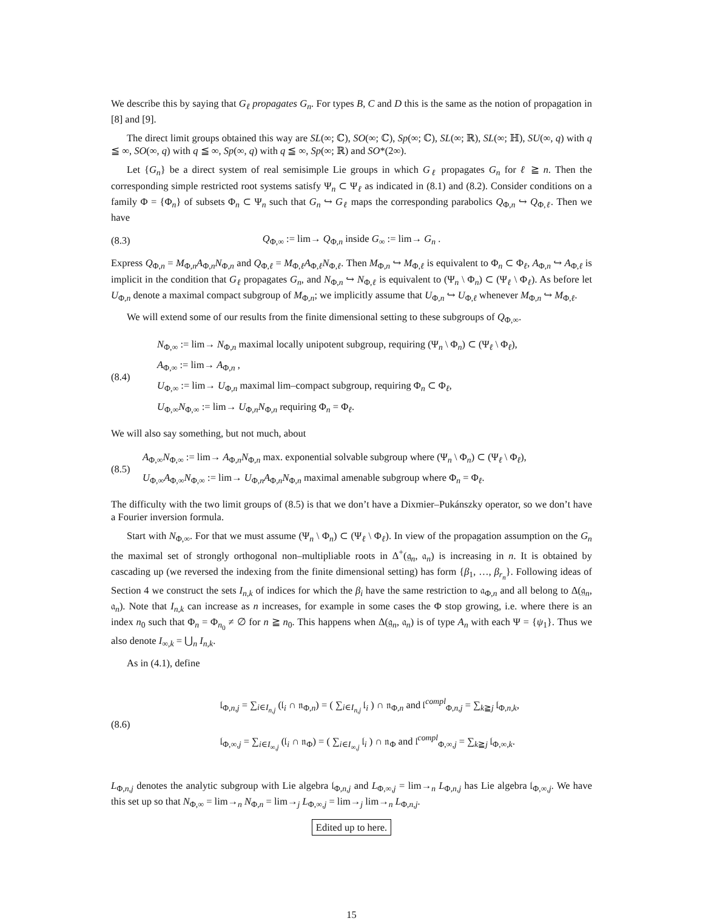We describe this by saying that G<sub>ℓ</sub> propagates G<sub>n</sub>. For types B, C and D this is the same as the notion of propagation in [8] and [9].
The direct limit groups obtained this way are SL(∞; ℂ), SO(∞; ℂ), Sp(∞; ℂ), SL(∞; ℝ), SL(∞; ℍ), SU(∞, q) with q ≦ ∞, SO(∞, q) with q ≦ ∞, Sp(∞, q) with q ≦ ∞, Sp(∞; ℝ) and SO*(2∞).
Let {G<sub>n</sub>} be a direct system of real semisimple Lie groups in which G<sub>ℓ</sub> propagates G<sub>n</sub> for ℓ ≧ n. Then the corresponding simple restricted root systems satisfy Ψ<sub>n</sub> ⊂ Ψ<sub>ℓ</sub> as indicated in (8.1) and (8.2). Consider conditions on a family Φ = {Φ<sub>n</sub>} of subsets Φ<sub>n</sub> ⊂ Ψ<sub>n</sub> such that G<sub>n</sub> ↪ G<sub>ℓ</sub> maps the corresponding parabolics Q<sub>Φ,n</sub> ↪ Q<sub>Φ,ℓ</sub>. Then we have
(8.3)
Q<sub>Φ,∞</sub> := lim→ Q<sub>Φ,n</sub> inside G<sub>∞</sub> := lim→ G<sub>n</sub> .
Express Q<sub>Φ,n</sub> = M<sub>Φ,n</sub>A<sub>Φ,n</sub>N<sub>Φ,n</sub> and Q<sub>Φ,ℓ</sub> = M<sub>Φ,ℓ</sub>A<sub>Φ,ℓ</sub>N<sub>Φ,ℓ</sub>. Then M<sub>Φ,n</sub> ↪ M<sub>Φ,ℓ</sub> is equivalent to Φ<sub>n</sub> ⊂ Φ<sub>ℓ</sub>, A<sub>Φ,n</sub> ↪ A<sub>Φ,ℓ</sub> is implicit in the condition that G<sub>ℓ</sub> propagates G<sub>n</sub>, and N<sub>Φ,n</sub> ↪ N<sub>Φ,ℓ</sub> is equivalent to (Ψ<sub>n</sub> \ Φ<sub>n</sub>) ⊂ (Ψ<sub>ℓ</sub> \ Φ<sub>ℓ</sub>). As before let U<sub>Φ,n</sub> denote a maximal compact subgroup of M<sub>Φ,n</sub>; we implicitly assume that U<sub>Φ,n</sub> ↪ U<sub>Φ,ℓ</sub> whenever M<sub>Φ,n</sub> ↪ M<sub>Φ,ℓ</sub>.
We will extend some of our results from the finite dimensional setting to these subgroups of Q<sub>Φ,∞</sub>.
(8.4)
N<sub>Φ,∞</sub> := lim→ N<sub>Φ,n</sub> maximal locally unipotent subgroup, requiring (Ψ<sub>n</sub> \ Φ<sub>n</sub>) ⊂ (Ψ<sub>ℓ</sub> \ Φ<sub>ℓ</sub>),
A<sub>Φ,∞</sub> := lim→ A<sub>Φ,n</sub> ,
U<sub>Φ,∞</sub> := lim→ U<sub>Φ,n</sub> maximal lim–compact subgroup, requiring Φ<sub>n</sub> ⊂ Φ<sub>ℓ</sub>,
U<sub>Φ,∞</sub>N<sub>Φ,∞</sub> := lim→ U<sub>Φ,n</sub>N<sub>Φ,n</sub> requiring Φ<sub>n</sub> = Φ<sub>ℓ</sub>.
We will also say something, but not much, about
(8.5)
A<sub>Φ,∞</sub>N<sub>Φ,∞</sub> := lim→ A<sub>Φ,n</sub>N<sub>Φ,n</sub> max. exponential solvable subgroup where (Ψ<sub>n</sub> \ Φ<sub>n</sub>) ⊂ (Ψ<sub>ℓ</sub> \ Φ<sub>ℓ</sub>),
U<sub>Φ,∞</sub>A<sub>Φ,∞</sub>N<sub>Φ,∞</sub> := lim→ U<sub>Φ,n</sub>A<sub>Φ,n</sub>N<sub>Φ,n</sub> maximal amenable subgroup where Φ<sub>n</sub> = Φ<sub>ℓ</sub>.
The difficulty with the two limit groups of (8.5) is that we don’t have a Dixmier–Pukánszky operator, so we don’t have a Fourier inversion formula.
Start with N<sub>Φ,∞</sub>. For that we must assume (Ψ<sub>n</sub> \ Φ<sub>n</sub>) ⊂ (Ψ<sub>ℓ</sub> \ Φ<sub>ℓ</sub>). In view of the propagation assumption on the G<sub>n</sub> the maximal set of strongly orthogonal non–multipliable roots in Δ<sup>+</sup>(𝔤<sub>n</sub>, 𝔞<sub>n</sub>) is increasing in n. It is obtained by cascading up (we reversed the indexing from the finite dimensional setting) has form {β<sub>1</sub>, …, β<sub>r<sub>n</sub></sub>}. Following ideas of Section 4 we construct the sets I<sub>n,k</sub> of indices for which the β<sub>i</sub> have the same restriction to 𝔞<sub>Φ,n</sub> and all belong to Δ(𝔤<sub>n</sub>, 𝔞<sub>n</sub>). Note that I<sub>n,k</sub> can increase as n increases, for example in some cases the Φ stop growing, i.e. where there is an index n<sub>0</sub> such that Φ<sub>n</sub> = Φ<sub>n<sub>0</sub></sub> ≠ ∅ for n ≧ n<sub>0</sub>. This happens when Δ(𝔤<sub>n</sub>, 𝔞<sub>n</sub>) is of type A<sub>n</sub> with each Ψ = {ψ<sub>1</sub>}. Thus we also denote I<sub>∞,k</sub> = ⋃<sub>n</sub> I<sub>n,k</sub>.
As in (4.1), define
(8.6)
𝔩<sub>Φ,n,j</sub> = ∑<sub>i∈I<sub>n,j</sub></sub> (𝔩<sub>i</sub> ∩ 𝔫<sub>Φ,n</sub>) = ( ∑<sub>i∈I<sub>n,j</sub></sub> 𝔩<sub>i</sub> ) ∩ 𝔫<sub>Φ,n</sub> and 𝔩<sup>compl</sup><sub>Φ,n,j</sub> = ∑<sub>k≧j</sub> 𝔩<sub>Φ,n,k</sub>,
𝔩<sub>Φ,∞,j</sub> = ∑<sub>i∈I<sub>∞,j</sub></sub> (𝔩<sub>i</sub> ∩ 𝔫<sub>Φ</sub>) = ( ∑<sub>i∈I<sub>∞,j</sub></sub> 𝔩<sub>i</sub> ) ∩ 𝔫<sub>Φ</sub> and 𝔩<sup>compl</sup><sub>Φ,∞,j</sub> = ∑<sub>k≧j</sub> 𝔩<sub>Φ,∞,k</sub>.
L<sub>Φ,n,j</sub> denotes the analytic subgroup with Lie algebra 𝔩<sub>Φ,n,j</sub> and L<sub>Φ,∞,j</sub> = lim→<sub>n</sub> L<sub>Φ,n,j</sub> has Lie algebra 𝔩<sub>Φ,∞,j</sub>. We have this set up so that N<sub>Φ,∞</sub> = lim→<sub>n</sub> N<sub>Φ,n</sub> = lim→<sub>j</sub> L<sub>Φ,∞,j</sub> = lim→<sub>j</sub> lim→<sub>n</sub> L<sub>Φ,n,j</sub>.
Edited up to here.
15